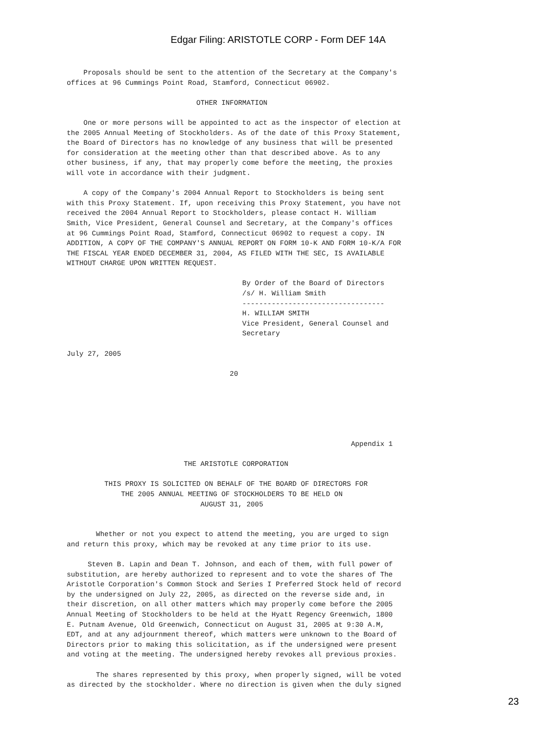Edgar Filing: ARISTOTLE CORP - Form DEF 14A
    Proposals should be sent to the attention of the Secretary at the Company's
offices at 96 Cummings Point Road, Stamford, Connecticut 06902.

                               OTHER INFORMATION

    One or more persons will be appointed to act as the inspector of election at
the 2005 Annual Meeting of Stockholders. As of the date of this Proxy Statement,
the Board of Directors has no knowledge of any business that will be presented
for consideration at the meeting other than that described above. As to any
other business, if any, that may properly come before the meeting, the proxies
will vote in accordance with their judgment.

    A copy of the Company's 2004 Annual Report to Stockholders is being sent
with this Proxy Statement. If, upon receiving this Proxy Statement, you have not
received the 2004 Annual Report to Stockholders, please contact H. William
Smith, Vice President, General Counsel and Secretary, at the Company's offices
at 96 Cummings Point Road, Stamford, Connecticut 06902 to request a copy. IN
ADDITION, A COPY OF THE COMPANY'S ANNUAL REPORT ON FORM 10-K AND FORM 10-K/A FOR
THE FISCAL YEAR ENDED DECEMBER 31, 2004, AS FILED WITH THE SEC, IS AVAILABLE
WITHOUT CHARGE UPON WRITTEN REQUEST.

                                          By Order of the Board of Directors
                                          /s/ H. William Smith
                                          ----------------------------------
                                          H. WILLIAM SMITH
                                          Vice President, General Counsel and
                                          Secretary

July 27, 2005

                                       20






                                                                    Appendix 1

                            THE ARISTOTLE CORPORATION

         THIS PROXY IS SOLICITED ON BEHALF OF THE BOARD OF DIRECTORS FOR
             THE 2005 ANNUAL MEETING OF STOCKHOLDERS TO BE HELD ON
                                AUGUST 31, 2005


       Whether or not you expect to attend the meeting, you are urged to sign
and return this proxy, which may be revoked at any time prior to its use.

     Steven B. Lapin and Dean T. Johnson, and each of them, with full power of
substitution, are hereby authorized to represent and to vote the shares of The
Aristotle Corporation's Common Stock and Series I Preferred Stock held of record
by the undersigned on July 22, 2005, as directed on the reverse side and, in
their discretion, on all other matters which may properly come before the 2005
Annual Meeting of Stockholders to be held at the Hyatt Regency Greenwich, 1800
E. Putnam Avenue, Old Greenwich, Connecticut on August 31, 2005 at 9:30 A.M,
EDT, and at any adjournment thereof, which matters were unknown to the Board of
Directors prior to making this solicitation, as if the undersigned were present
and voting at the meeting. The undersigned hereby revokes all previous proxies.

       The shares represented by this proxy, when properly signed, will be voted
as directed by the stockholder. Where no direction is given when the duly signed
23